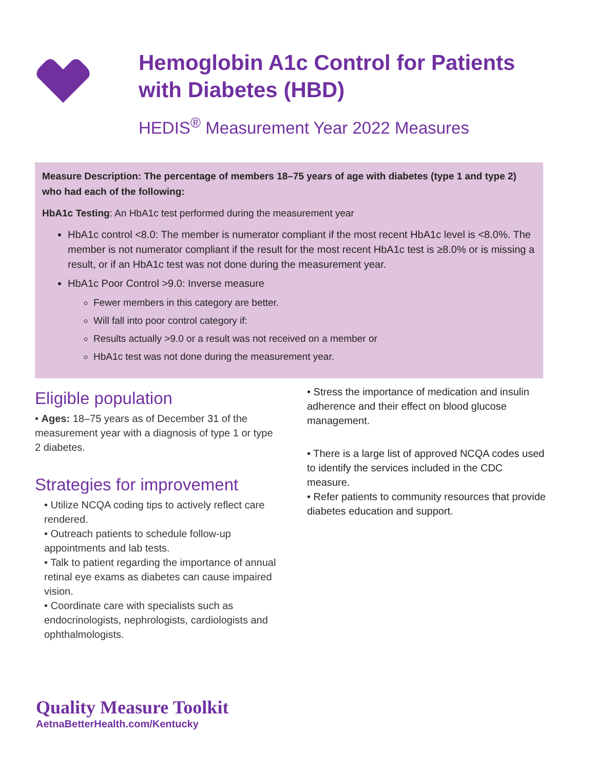Hemoglobin A1c Control for Patients
with Diabetes (HBD)
HEDIS<sup>®</sup> Measurement Year 2022 Measures
Measure Description: The percentage of members 18–75 years of age with diabetes (type 1 and type 2) who had each of the following:
HbA1c Testing: An HbA1c test performed during the measurement year
HbA1c control <8.0: The member is numerator compliant if the most recent HbA1c level is <8.0%. The member is not numerator compliant if the result for the most recent HbA1c test is ≥8.0% or is missing a result, or if an HbA1c test was not done during the measurement year.
HbA1c Poor Control >9.0: Inverse measure
Fewer members in this category are better.
Will fall into poor control category if:
Results actually >9.0 or a result was not received on a member or
HbA1c test was not done during the measurement year.
Eligible population
• Ages: 18–75 years as of December 31 of the measurement year with a diagnosis of type 1 or type 2 diabetes.
Strategies for improvement
• Utilize NCQA coding tips to actively reflect care rendered.
• Outreach patients to schedule follow-up appointments and lab tests.
• Talk to patient regarding the importance of annual retinal eye exams as diabetes can cause impaired vision.
• Coordinate care with specialists such as endocrinologists, nephrologists, cardiologists and ophthalmologists.
• Stress the importance of medication and insulin adherence and their effect on blood glucose management.
• There is a large list of approved NCQA codes used to identify the services included in the CDC measure.
• Refer patients to community resources that provide diabetes education and support.
Quality Measure Toolkit
AetnaBetterHealth.com/Kentucky